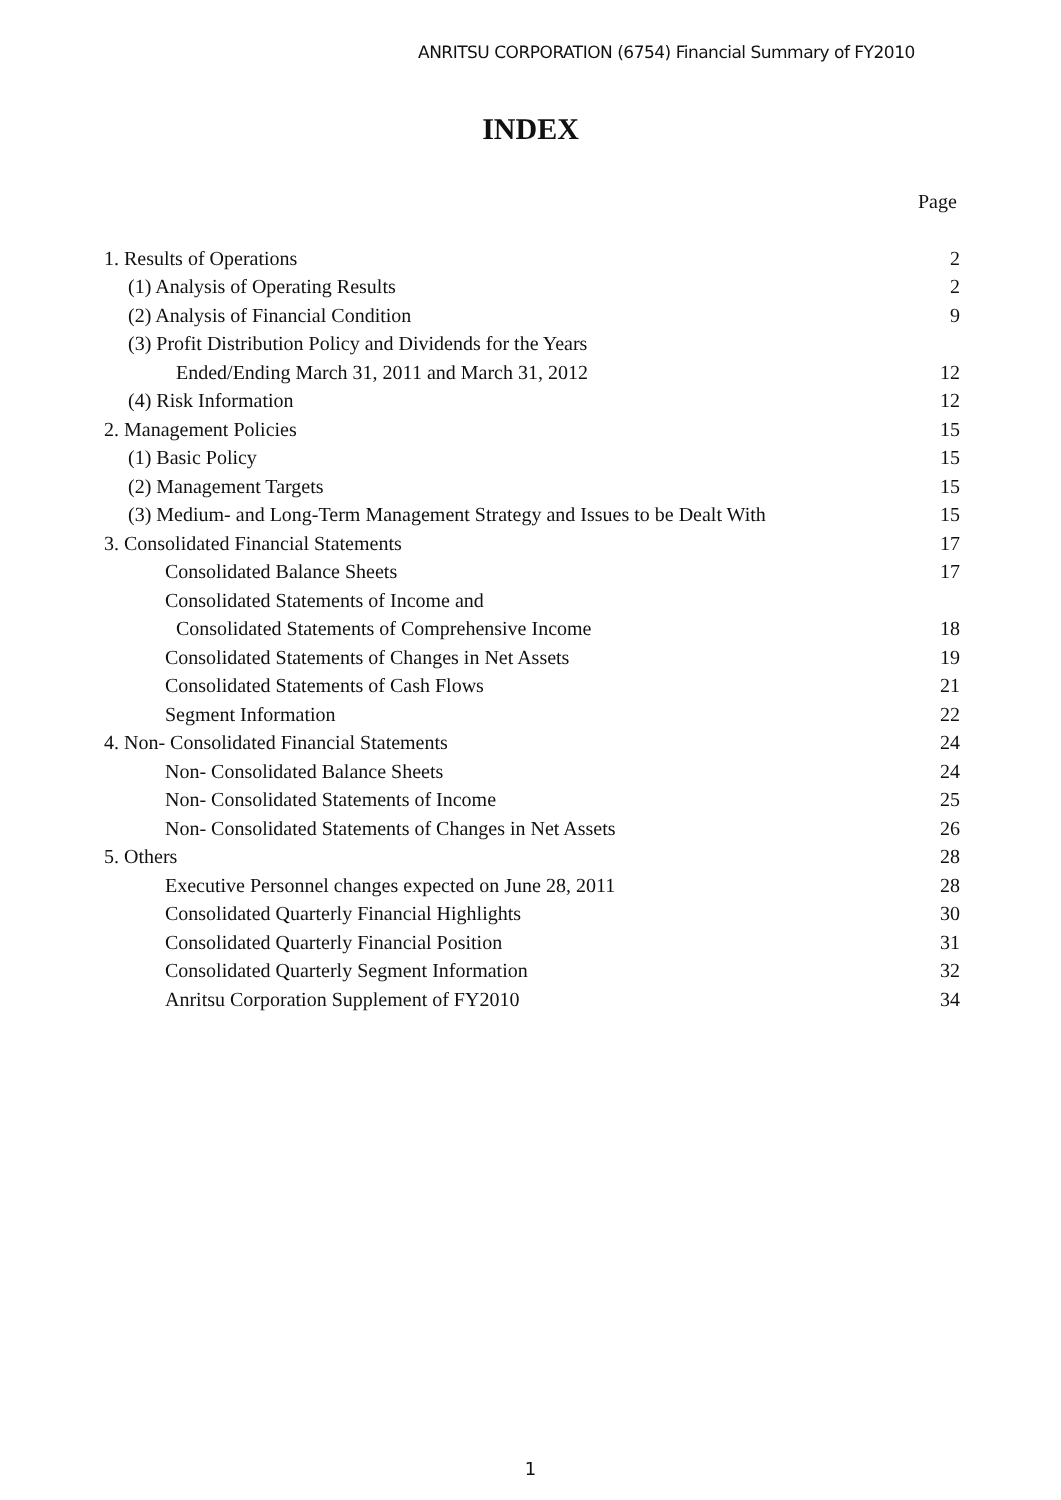ANRITSU CORPORATION (6754) Financial Summary of FY2010
INDEX
Page
| 1. Results of Operations | 2 |
| (1) Analysis of Operating Results | 2 |
| (2) Analysis of Financial Condition | 9 |
| (3) Profit Distribution Policy and Dividends for the Years | |
| Ended/Ending March 31, 2011 and March 31, 2012 | 12 |
| (4) Risk Information | 12 |
| 2. Management Policies | 15 |
| (1) Basic Policy | 15 |
| (2) Management Targets | 15 |
| (3) Medium- and Long-Term Management Strategy and Issues to be Dealt With | 15 |
| 3. Consolidated Financial Statements | 17 |
| Consolidated Balance Sheets | 17 |
| Consolidated Statements of Income and | |
| Consolidated Statements of Comprehensive Income | 18 |
| Consolidated Statements of Changes in Net Assets | 19 |
| Consolidated Statements of Cash Flows | 21 |
| Segment Information | 22 |
| 4. Non- Consolidated Financial Statements | 24 |
| Non- Consolidated Balance Sheets | 24 |
| Non- Consolidated Statements of Income | 25 |
| Non- Consolidated Statements of Changes in Net Assets | 26 |
| 5. Others | 28 |
| Executive Personnel changes expected on June 28, 2011 | 28 |
| Consolidated Quarterly Financial Highlights | 30 |
| Consolidated Quarterly Financial Position | 31 |
| Consolidated Quarterly Segment Information | 32 |
| Anritsu Corporation Supplement of FY2010 | 34 |
1